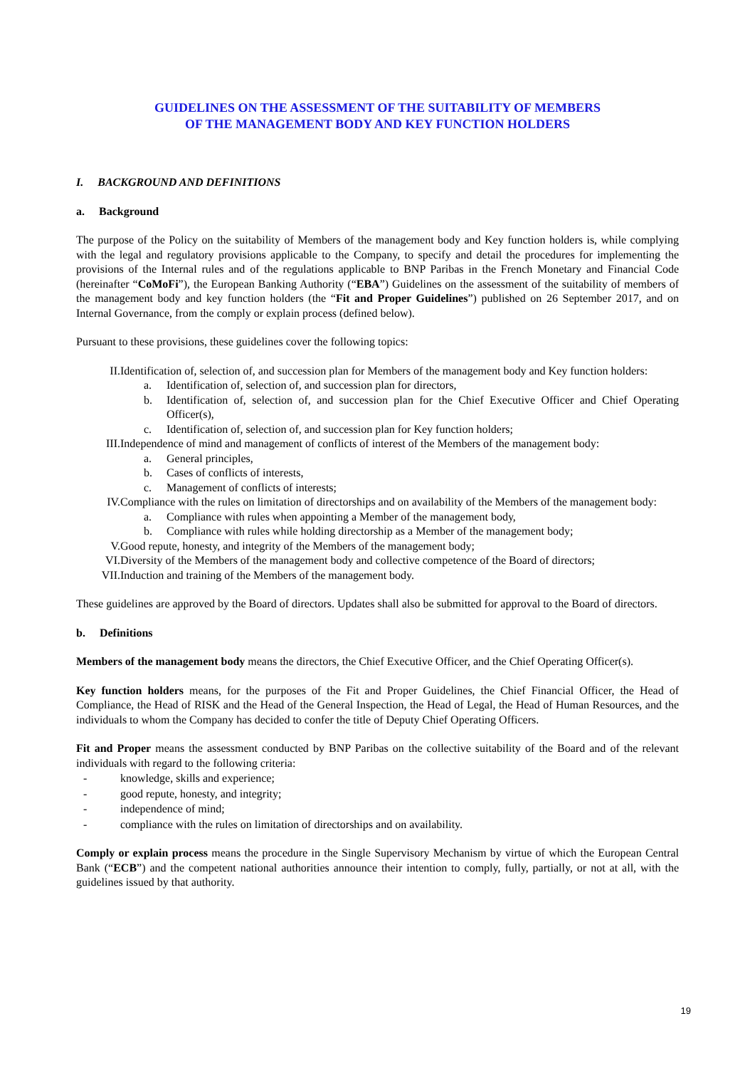GUIDELINES ON THE ASSESSMENT OF THE SUITABILITY OF MEMBERS
OF THE MANAGEMENT BODY AND KEY FUNCTION HOLDERS
I. BACKGROUND AND DEFINITIONS
a. Background
The purpose of the Policy on the suitability of Members of the management body and Key function holders is, while complying with the legal and regulatory provisions applicable to the Company, to specify and detail the procedures for implementing the provisions of the Internal rules and of the regulations applicable to BNP Paribas in the French Monetary and Financial Code (hereinafter “CoMoFi”), the European Banking Authority (“EBA”) Guidelines on the assessment of the suitability of members of the management body and key function holders (the “Fit and Proper Guidelines”) published on 26 September 2017, and on Internal Governance, from the comply or explain process (defined below).
Pursuant to these provisions, these guidelines cover the following topics:
II. Identification of, selection of, and succession plan for Members of the management body and Key function holders:
a. Identification of, selection of, and succession plan for directors,
b. Identification of, selection of, and succession plan for the Chief Executive Officer and Chief Operating Officer(s),
c. Identification of, selection of, and succession plan for Key function holders;
III. Independence of mind and management of conflicts of interest of the Members of the management body:
a. General principles,
b. Cases of conflicts of interests,
c. Management of conflicts of interests;
IV. Compliance with the rules on limitation of directorships and on availability of the Members of the management body:
a. Compliance with rules when appointing a Member of the management body,
b. Compliance with rules while holding directorship as a Member of the management body;
V. Good repute, honesty, and integrity of the Members of the management body;
VI. Diversity of the Members of the management body and collective competence of the Board of directors;
VII. Induction and training of the Members of the management body.
These guidelines are approved by the Board of directors. Updates shall also be submitted for approval to the Board of directors.
b. Definitions
Members of the management body means the directors, the Chief Executive Officer, and the Chief Operating Officer(s).
Key function holders means, for the purposes of the Fit and Proper Guidelines, the Chief Financial Officer, the Head of Compliance, the Head of RISK and the Head of the General Inspection, the Head of Legal, the Head of Human Resources, and the individuals to whom the Company has decided to confer the title of Deputy Chief Operating Officers.
Fit and Proper means the assessment conducted by BNP Paribas on the collective suitability of the Board and of the relevant individuals with regard to the following criteria:
- knowledge, skills and experience;
- good repute, honesty, and integrity;
- independence of mind;
- compliance with the rules on limitation of directorships and on availability.
Comply or explain process means the procedure in the Single Supervisory Mechanism by virtue of which the European Central Bank (“ECB”) and the competent national authorities announce their intention to comply, fully, partially, or not at all, with the guidelines issued by that authority.
19